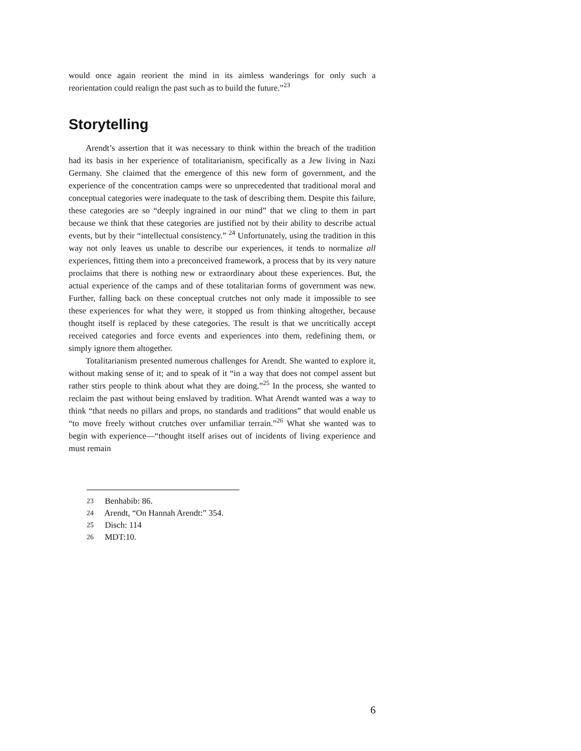would once again reorient the mind in its aimless wanderings for only such a reorientation could realign the past such as to build the future.”<sup>23</sup>
Storytelling
Arendt’s assertion that it was necessary to think within the breach of the tradition had its basis in her experience of totalitarianism, specifically as a Jew living in Nazi Germany. She claimed that the emergence of this new form of government, and the experience of the concentration camps were so unprecedented that traditional moral and conceptual categories were inadequate to the task of describing them. Despite this failure, these categories are so “deeply ingrained in our mind” that we cling to them in part because we think that these categories are justified not by their ability to describe actual events, but by their “intellectual consistency.” <sup>24</sup> Unfortunately, using the tradition in this way not only leaves us unable to describe our experiences, it tends to normalize all experiences, fitting them into a preconceived framework, a process that by its very nature proclaims that there is nothing new or extraordinary about these experiences. But, the actual experience of the camps and of these totalitarian forms of government was new. Further, falling back on these conceptual crutches not only made it impossible to see these experiences for what they were, it stopped us from thinking altogether, because thought itself is replaced by these categories. The result is that we uncritically accept received categories and force events and experiences into them, redefining them, or simply ignore them altogether.
Totalitarianism presented numerous challenges for Arendt. She wanted to explore it, without making sense of it; and to speak of it “in a way that does not compel assent but rather stirs people to think about what they are doing.”<sup>25</sup> In the process, she wanted to reclaim the past without being enslaved by tradition. What Arendt wanted was a way to think “that needs no pillars and props, no standards and traditions” that would enable us “to move freely without crutches over unfamiliar terrain.”<sup>26</sup> What she wanted was to begin with experience—“thought itself arises out of incidents of living experience and must remain
23 Benhabib: 86.
24 Arendt, “On Hannah Arendt:” 354.
25 Disch: 114
26 MDT:10.
6